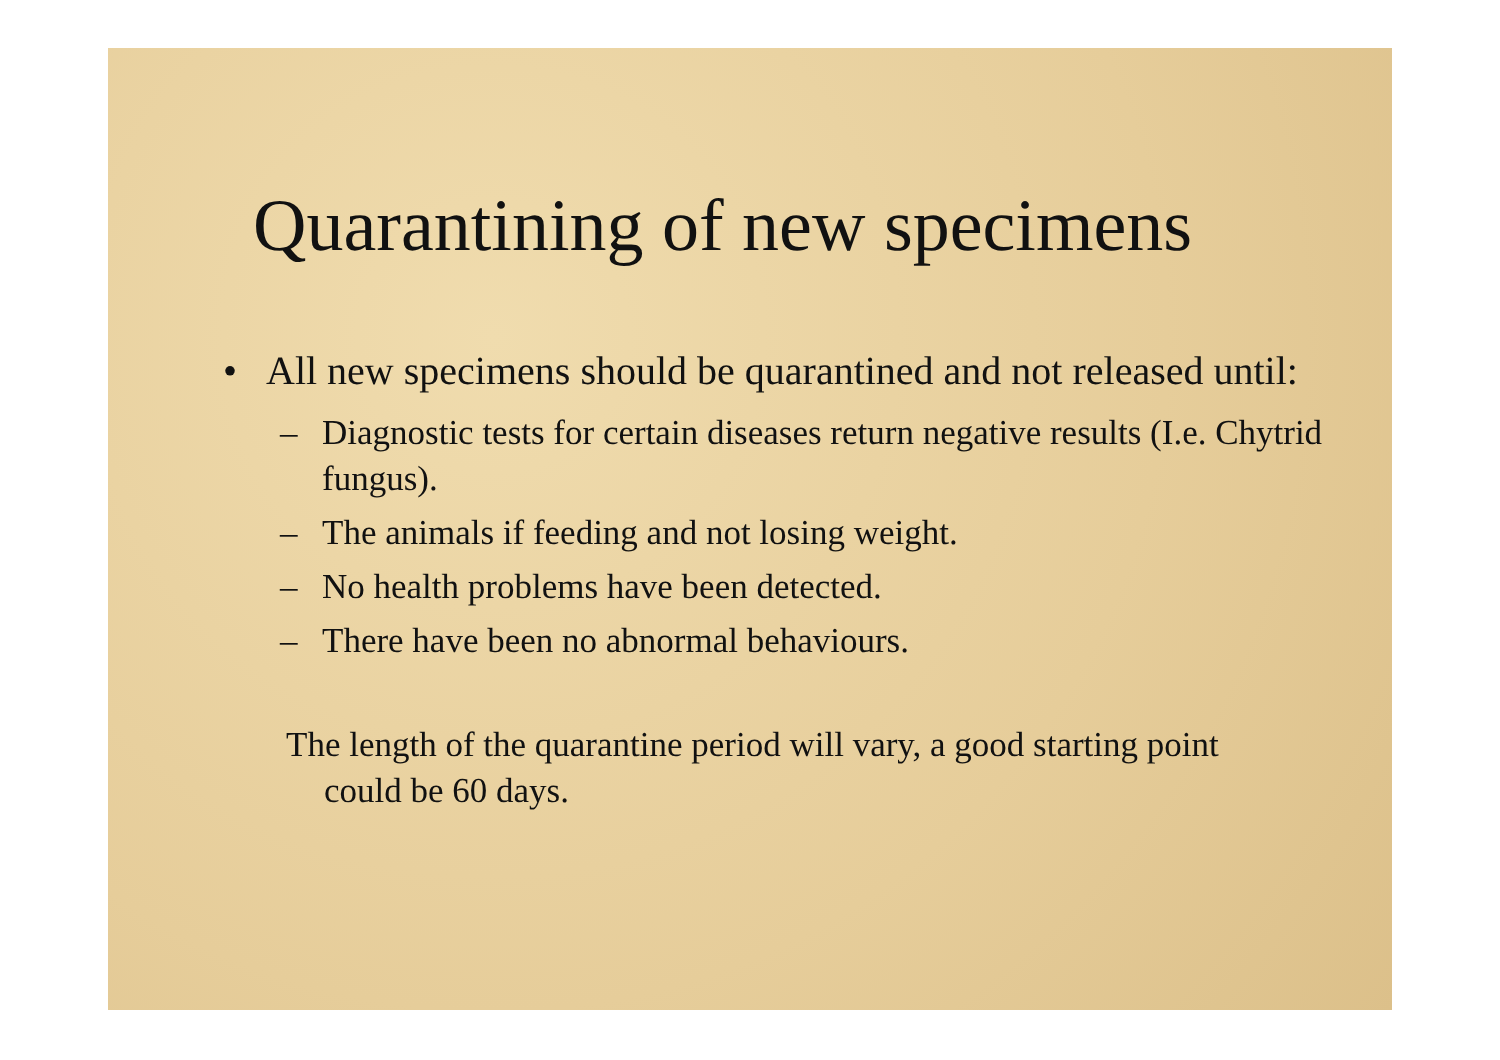Quarantining of new specimens
• All new specimens should be quarantined and not released until:
– Diagnostic tests for certain diseases return negative results (I.e. Chytrid fungus).
– The animals if feeding and not losing weight.
– No health problems have been detected.
– There have been no abnormal behaviours.
The length of the quarantine period will vary, a good starting point could be 60 days.